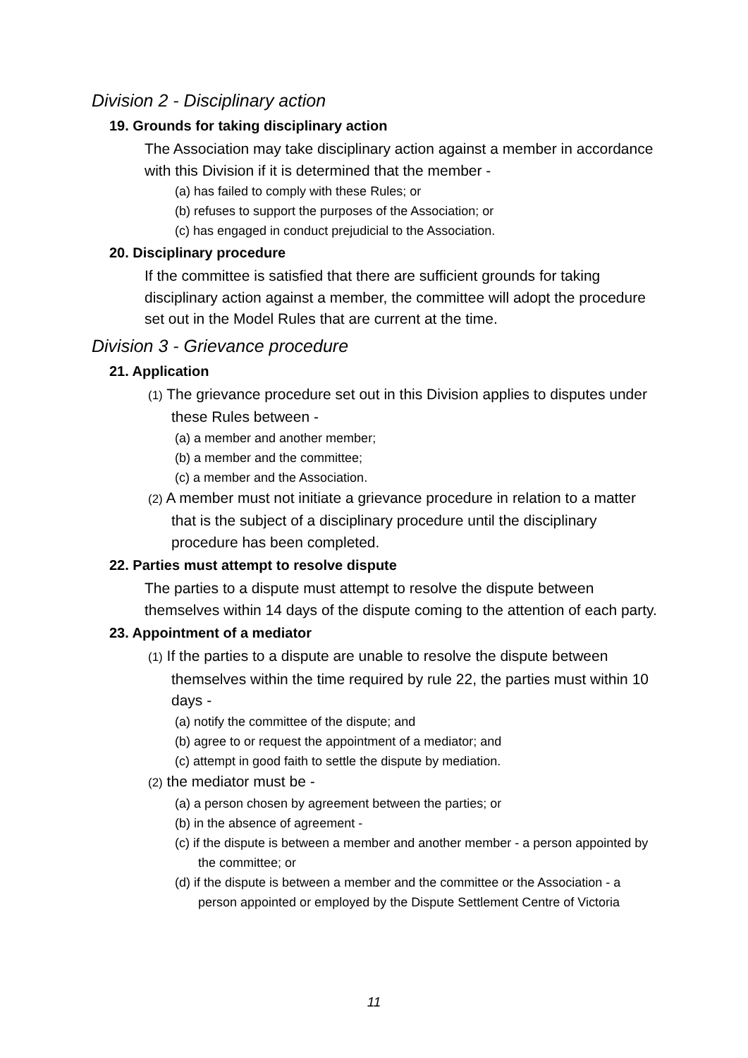Division 2 - Disciplinary action
19. Grounds for taking disciplinary action
The Association may take disciplinary action against a member in accordance with this Division if it is determined that the member -
(a) has failed to comply with these Rules; or
(b) refuses to support the purposes of the Association; or
(c) has engaged in conduct prejudicial to the Association.
20. Disciplinary procedure
If the committee is satisfied that there are sufficient grounds for taking disciplinary action against a member, the committee will adopt the procedure set out in the Model Rules that are current at the time.
Division 3 - Grievance procedure
21. Application
(1) The grievance procedure set out in this Division applies to disputes under these Rules between -
(a) a member and another member;
(b) a member and the committee;
(c) a member and the Association.
(2) A member must not initiate a grievance procedure in relation to a matter that is the subject of a disciplinary procedure until the disciplinary procedure has been completed.
22. Parties must attempt to resolve dispute
The parties to a dispute must attempt to resolve the dispute between themselves within 14 days of the dispute coming to the attention of each party.
23. Appointment of a mediator
(1) If the parties to a dispute are unable to resolve the dispute between themselves within the time required by rule 22, the parties must within 10 days -
(a) notify the committee of the dispute; and
(b) agree to or request the appointment of a mediator; and
(c) attempt in good faith to settle the dispute by mediation.
(2) the mediator must be -
(a) a person chosen by agreement between the parties; or
(b) in the absence of agreement -
(c) if the dispute is between a member and another member - a person appointed by the committee; or
(d) if the dispute is between a member and the committee or the Association - a person appointed or employed by the Dispute Settlement Centre of Victoria
11